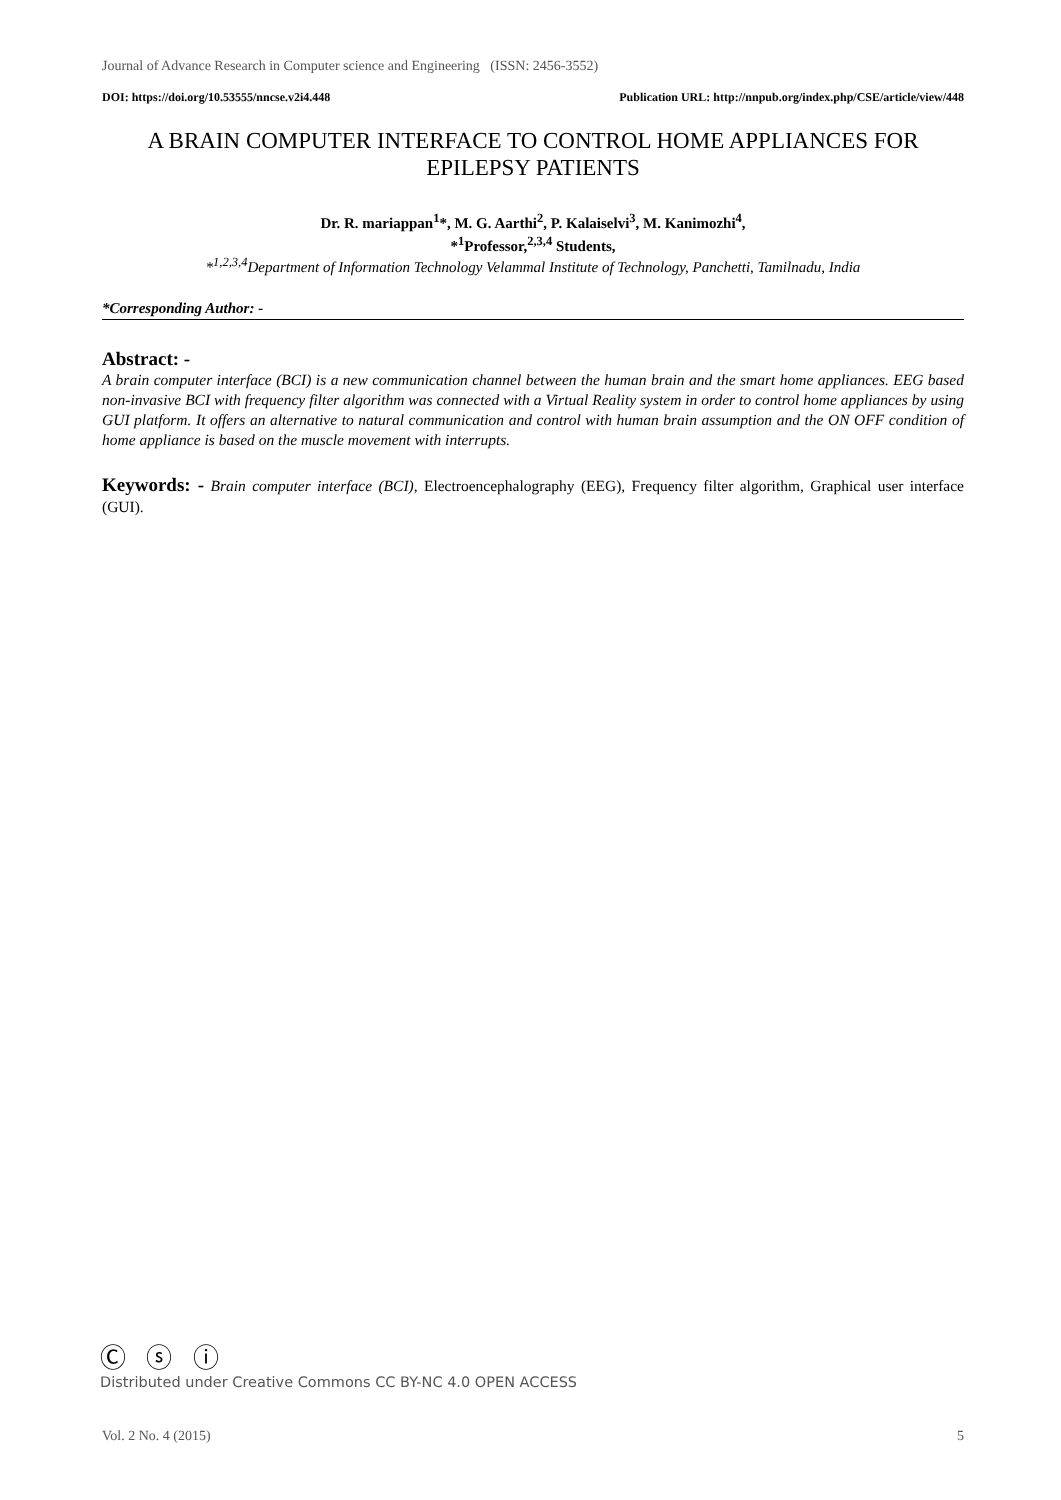Journal of Advance Research in Computer science and Engineering (ISSN: 2456-3552)
DOI: https://doi.org/10.53555/nncse.v2i4.448 Publication URL: http://nnpub.org/index.php/CSE/article/view/448
A BRAIN COMPUTER INTERFACE TO CONTROL HOME APPLIANCES FOR EPILEPSY PATIENTS
Dr. R. mariappan<sup>1</sup>*, M. G. Aarthi<sup>2</sup>, P. Kalaiselvi<sup>3</sup>, M. Kanimozhi<sup>4</sup>,
*<sup>1</sup>Professor,<sup>2,3,4</sup> Students,
*<sup>1,2,3,4</sup>Department of Information Technology Velammal Institute of Technology, Panchetti, Tamilnadu, India
*Corresponding Author: -
Abstract: -
A brain computer interface (BCI) is a new communication channel between the human brain and the smart home appliances. EEG based non-invasive BCI with frequency filter algorithm was connected with a Virtual Reality system in order to control home appliances by using GUI platform. It offers an alternative to natural communication and control with human brain assumption and the ON OFF condition of home appliance is based on the muscle movement with interrupts.
Keywords: - Brain computer interface (BCI), Electroencephalography (EEG), Frequency filter algorithm, Graphical user interface (GUI).
Ⓒ ⓢ ⓘ
Distributed under Creative Commons CC BY-NC 4.0 OPEN ACCESS
Vol. 2 No. 4 (2015) 5